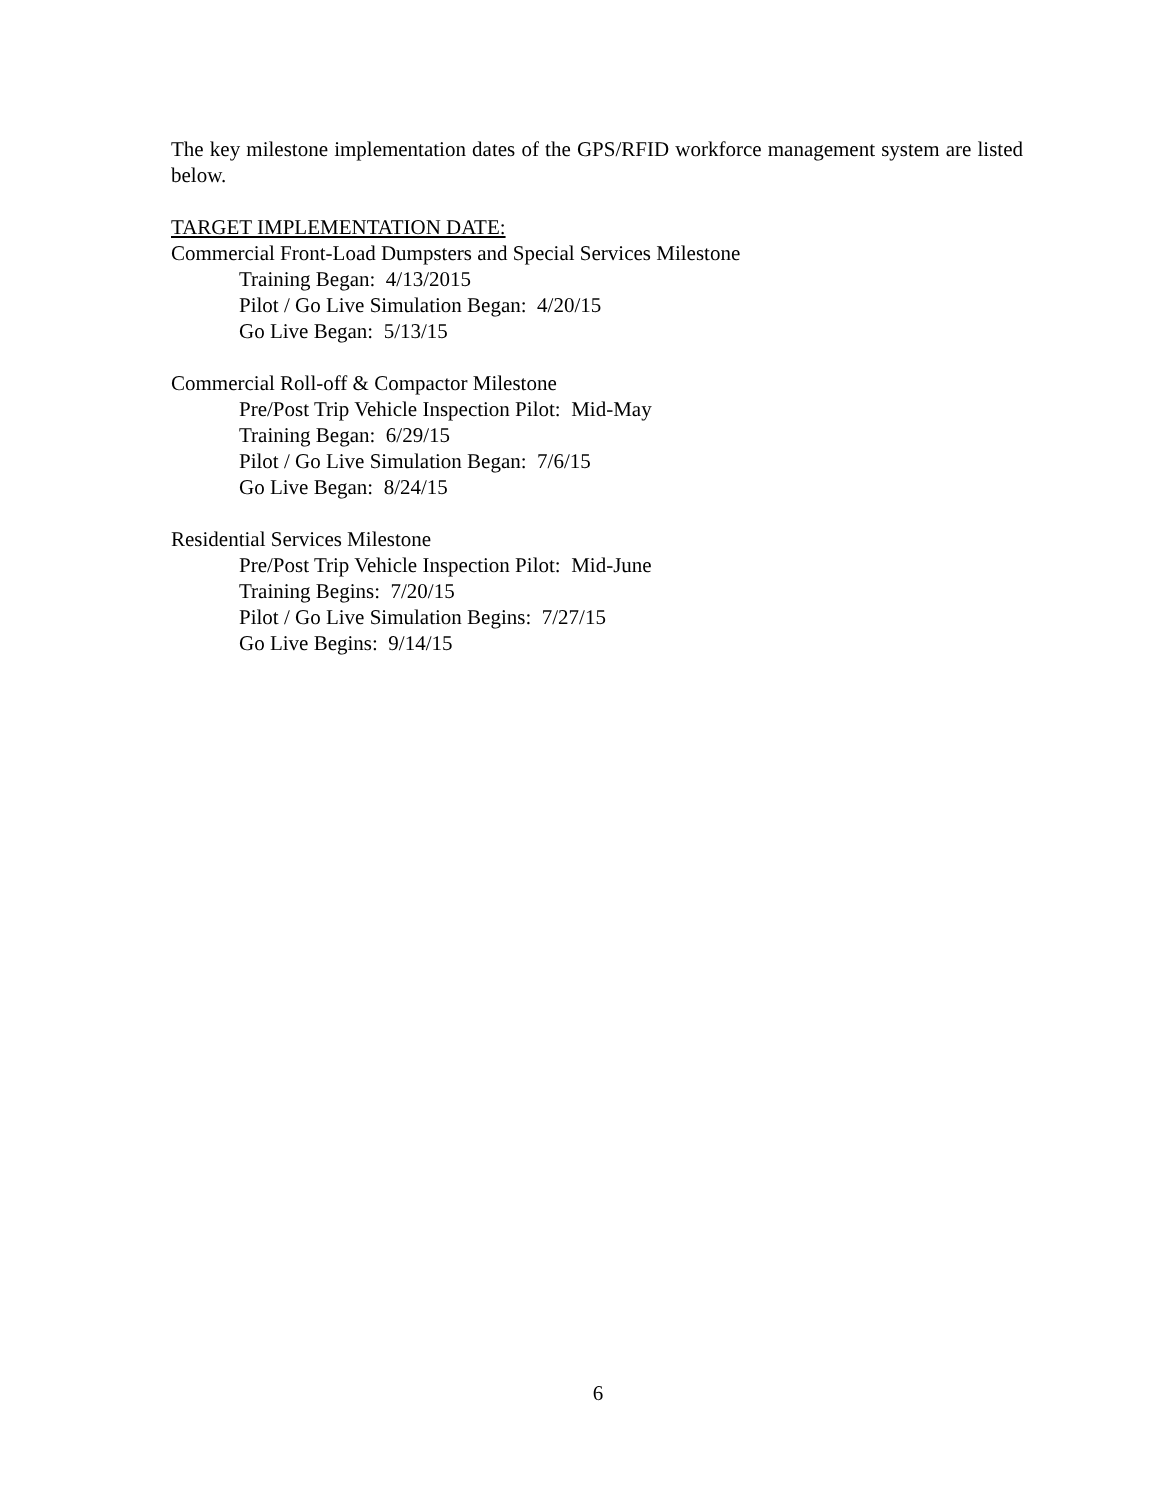The key milestone implementation dates of the GPS/RFID workforce management system are listed below.
TARGET IMPLEMENTATION DATE:
Commercial Front-Load Dumpsters and Special Services Milestone
Training Began: 4/13/2015
Pilot / Go Live Simulation Began: 4/20/15
Go Live Began: 5/13/15
Commercial Roll-off & Compactor Milestone
Pre/Post Trip Vehicle Inspection Pilot: Mid-May
Training Began: 6/29/15
Pilot / Go Live Simulation Began: 7/6/15
Go Live Began: 8/24/15
Residential Services Milestone
Pre/Post Trip Vehicle Inspection Pilot: Mid-June
Training Begins: 7/20/15
Pilot / Go Live Simulation Begins: 7/27/15
Go Live Begins: 9/14/15
6